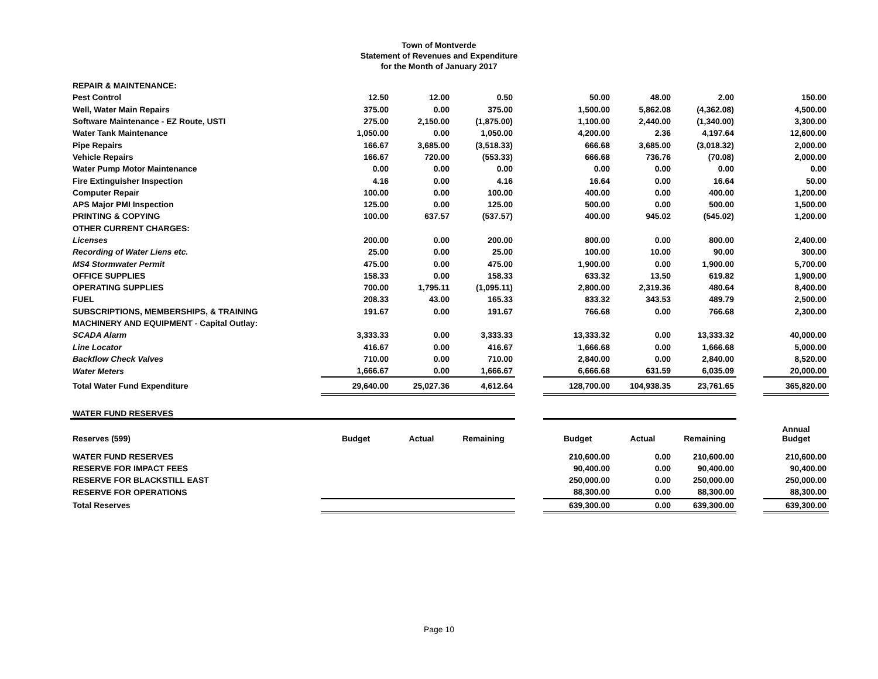Town of Montverde
Statement of Revenues and Expenditure
for the Month of January 2017
| REPAIR & MAINTENANCE: | | | | | | | | | |
| Pest Control | 12.50 | 12.00 | 0.50 | | 50.00 | 48.00 | 2.00 | | 150.00 |
| Well, Water Main Repairs | 375.00 | 0.00 | 375.00 | | 1,500.00 | 5,862.08 | (4,362.08) | | 4,500.00 |
| Software Maintenance - EZ Route, USTI | 275.00 | 2,150.00 | (1,875.00) | | 1,100.00 | 2,440.00 | (1,340.00) | | 3,300.00 |
| Water Tank Maintenance | 1,050.00 | 0.00 | 1,050.00 | | 4,200.00 | 2.36 | 4,197.64 | | 12,600.00 |
| Pipe Repairs | 166.67 | 3,685.00 | (3,518.33) | | 666.68 | 3,685.00 | (3,018.32) | | 2,000.00 |
| Vehicle Repairs | 166.67 | 720.00 | (553.33) | | 666.68 | 736.76 | (70.08) | | 2,000.00 |
| Water Pump Motor Maintenance | 0.00 | 0.00 | 0.00 | | 0.00 | 0.00 | 0.00 | | 0.00 |
| Fire Extinguisher Inspection | 4.16 | 0.00 | 4.16 | | 16.64 | 0.00 | 16.64 | | 50.00 |
| Computer Repair | 100.00 | 0.00 | 100.00 | | 400.00 | 0.00 | 400.00 | | 1,200.00 |
| APS Major PMI Inspection | 125.00 | 0.00 | 125.00 | | 500.00 | 0.00 | 500.00 | | 1,500.00 |
| PRINTING & COPYING | 100.00 | 637.57 | (537.57) | | 400.00 | 945.02 | (545.02) | | 1,200.00 |
| OTHER CURRENT CHARGES: | | | | | | | | | |
| Licenses | 200.00 | 0.00 | 200.00 | | 800.00 | 0.00 | 800.00 | | 2,400.00 |
| Recording of Water Liens etc. | 25.00 | 0.00 | 25.00 | | 100.00 | 10.00 | 90.00 | | 300.00 |
| MS4 Stormwater Permit | 475.00 | 0.00 | 475.00 | | 1,900.00 | 0.00 | 1,900.00 | | 5,700.00 |
| OFFICE SUPPLIES | 158.33 | 0.00 | 158.33 | | 633.32 | 13.50 | 619.82 | | 1,900.00 |
| OPERATING SUPPLIES | 700.00 | 1,795.11 | (1,095.11) | | 2,800.00 | 2,319.36 | 480.64 | | 8,400.00 |
| FUEL | 208.33 | 43.00 | 165.33 | | 833.32 | 343.53 | 489.79 | | 2,500.00 |
| SUBSCRIPTIONS, MEMBERSHIPS, & TRAINING | 191.67 | 0.00 | 191.67 | | 766.68 | 0.00 | 766.68 | | 2,300.00 |
| MACHINERY AND EQUIPMENT - Capital Outlay: | | | | | | | | | |
| SCADA Alarm | 3,333.33 | 0.00 | 3,333.33 | | 13,333.32 | 0.00 | 13,333.32 | | 40,000.00 |
| Line Locator | 416.67 | 0.00 | 416.67 | | 1,666.68 | 0.00 | 1,666.68 | | 5,000.00 |
| Backflow Check Valves | 710.00 | 0.00 | 710.00 | | 2,840.00 | 0.00 | 2,840.00 | | 8,520.00 |
| Water Meters | 1,666.67 | 0.00 | 1,666.67 | | 6,666.68 | 631.59 | 6,035.09 | | 20,000.00 |
| Total Water Fund Expenditure | 29,640.00 | 25,027.36 | 4,612.64 | | 128,700.00 | 104,938.35 | 23,761.65 | | 365,820.00 |
| WATER FUND RESERVES | | | | | | | | | |
| Reserves (599) | Budget | Actual | Remaining | | Budget | Actual | Remaining | | Annual Budget |
| WATER FUND RESERVES | | | | | 210,600.00 | 0.00 | 210,600.00 | | 210,600.00 |
| RESERVE FOR IMPACT FEES | | | | | 90,400.00 | 0.00 | 90,400.00 | | 90,400.00 |
| RESERVE FOR BLACKSTILL EAST | | | | | 250,000.00 | 0.00 | 250,000.00 | | 250,000.00 |
| RESERVE FOR OPERATIONS | | | | | 88,300.00 | 0.00 | 88,300.00 | | 88,300.00 |
| Total Reserves | | | | | 639,300.00 | 0.00 | 639,300.00 | | 639,300.00 |
Page 10